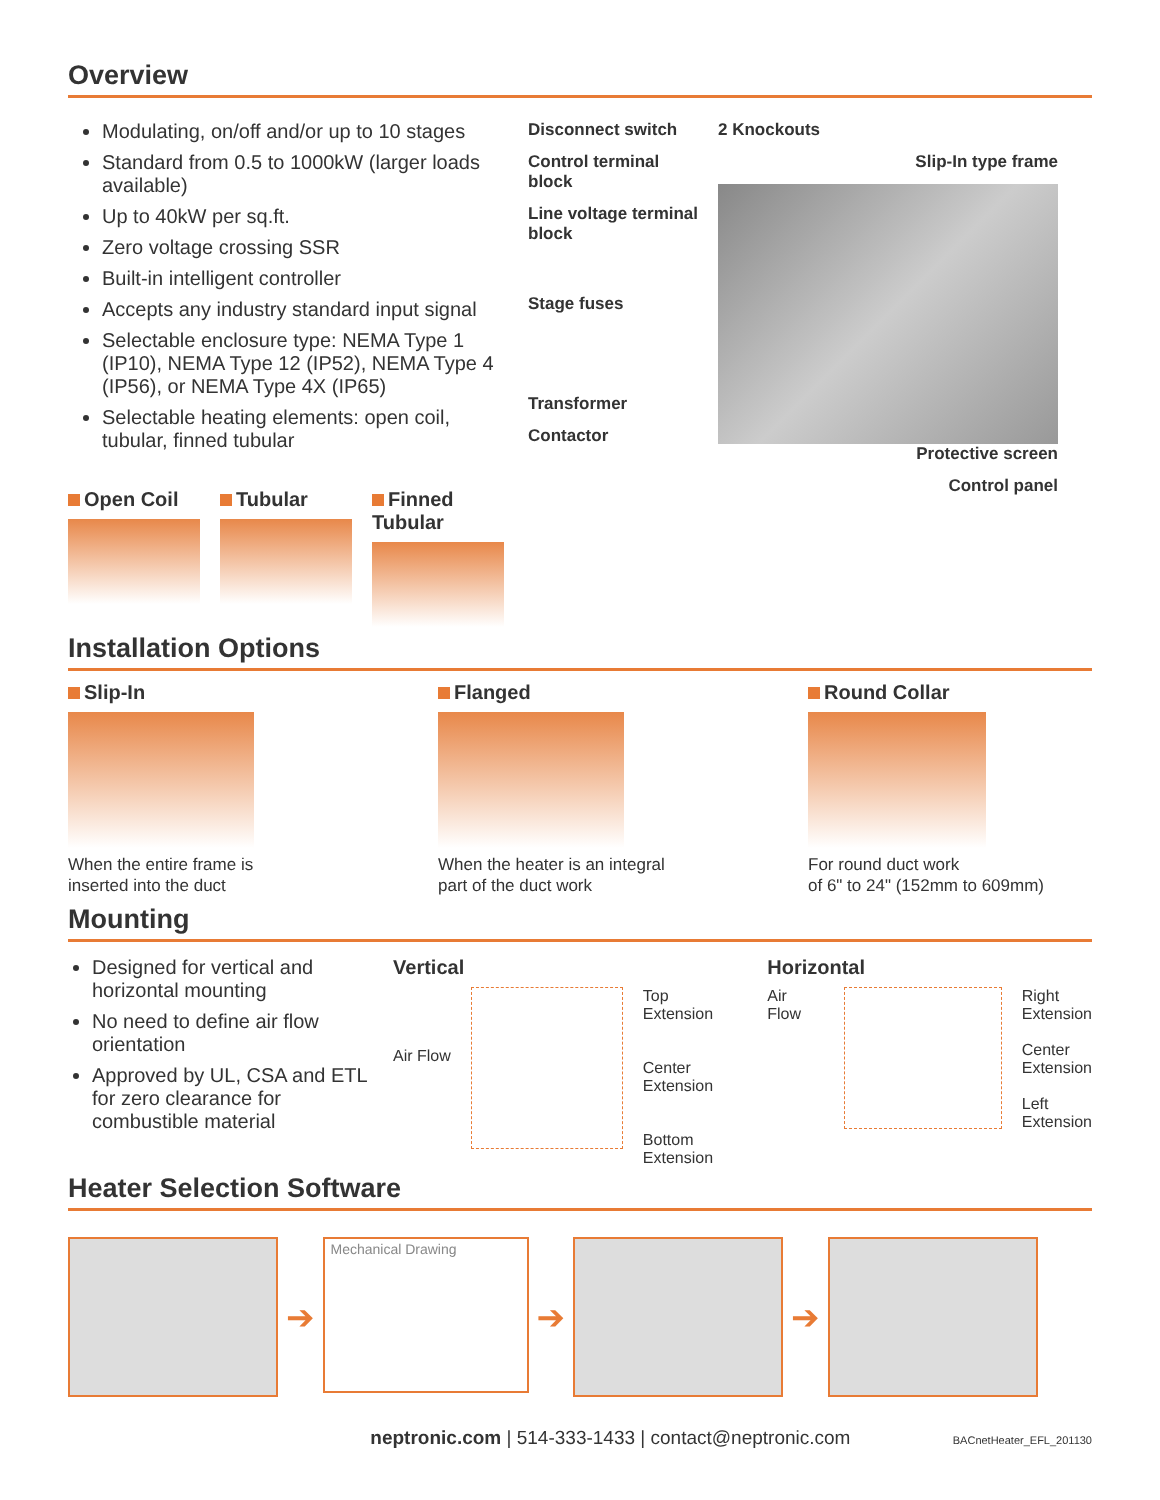Overview
Modulating, on/off and/or up to 10 stages
Standard from 0.5 to 1000kW (larger loads available)
Up to 40kW per sq.ft.
Zero voltage crossing SSR
Built-in intelligent controller
Accepts any industry standard input signal
Selectable enclosure type: NEMA Type 1 (IP10), NEMA Type 12 (IP52), NEMA Type 4 (IP56), or NEMA Type 4X (IP65)
Selectable heating elements: open coil, tubular, finned tubular
Open Coil Tubular Finned Tubular
Disconnect switch
Control terminal block
Line voltage terminal block
Stage fuses
Transformer
Contactor
2 Knockouts
Slip-In type frame
Protective screen
Control panel
Installation Options
Slip-In
When the entire frame is
inserted into the duct
Flanged
When the heater is an integral
part of the duct work
Round Collar
For round duct work
of 6" to 24" (152mm to 609mm)
Mounting
Designed for vertical and horizontal mounting
No need to define air flow orientation
Approved by UL, CSA and ETL for zero clearance for combustible material
Vertical
Air Flow
Top
Extension
Center
Extension
Bottom
Extension
Horizontal
Air Flow Right
Extension
Center
Extension
Left
Extension
Heater Selection Software
➔
Mechanical Drawing
➔ ➔
neptronic.com | 514-333-1433 | contact@neptronic.com
BACnetHeater_EFL_201130